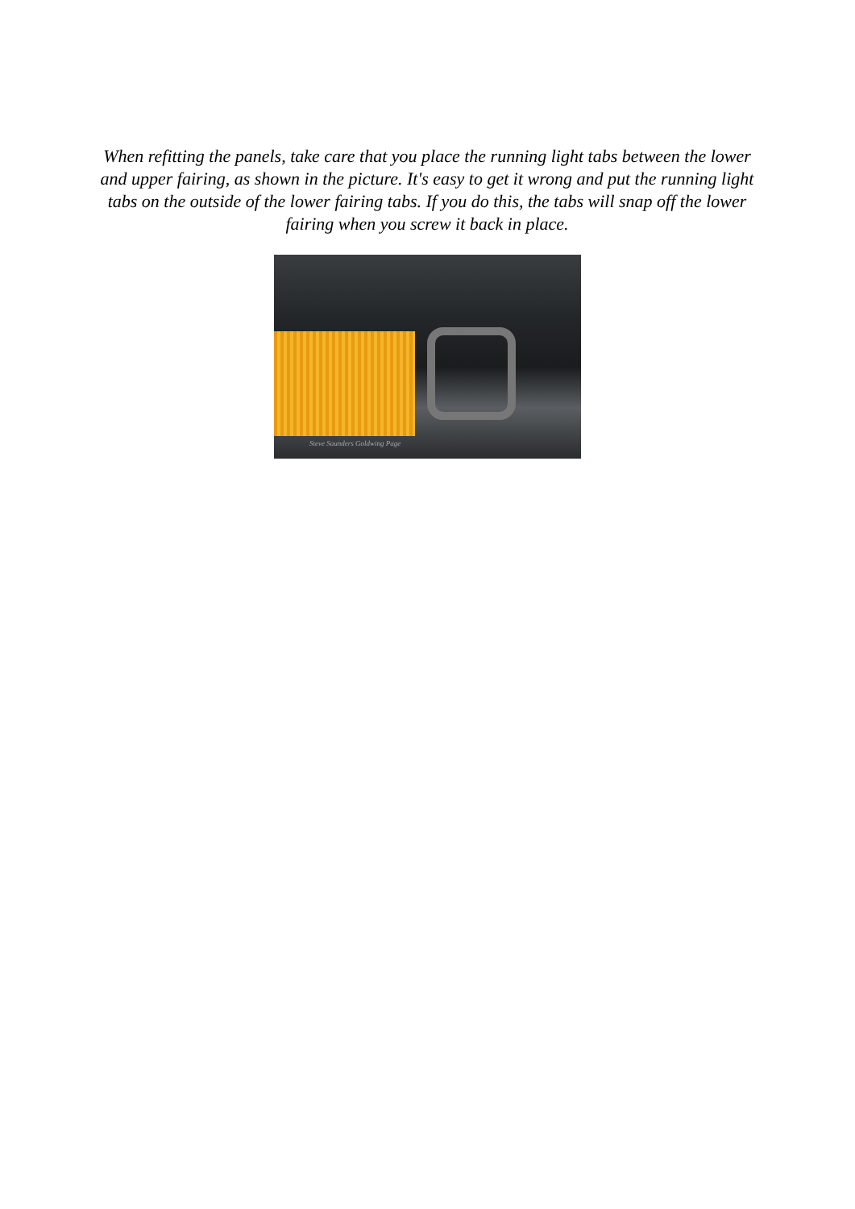When refitting the panels, take care that you place the running light tabs between the lower and upper fairing, as shown in the picture. It's easy to get it wrong and put the running light tabs on the outside of the lower fairing tabs. If you do this, the tabs will snap off the lower fairing when you screw it back in place.
Steve Saunders Goldwing Page